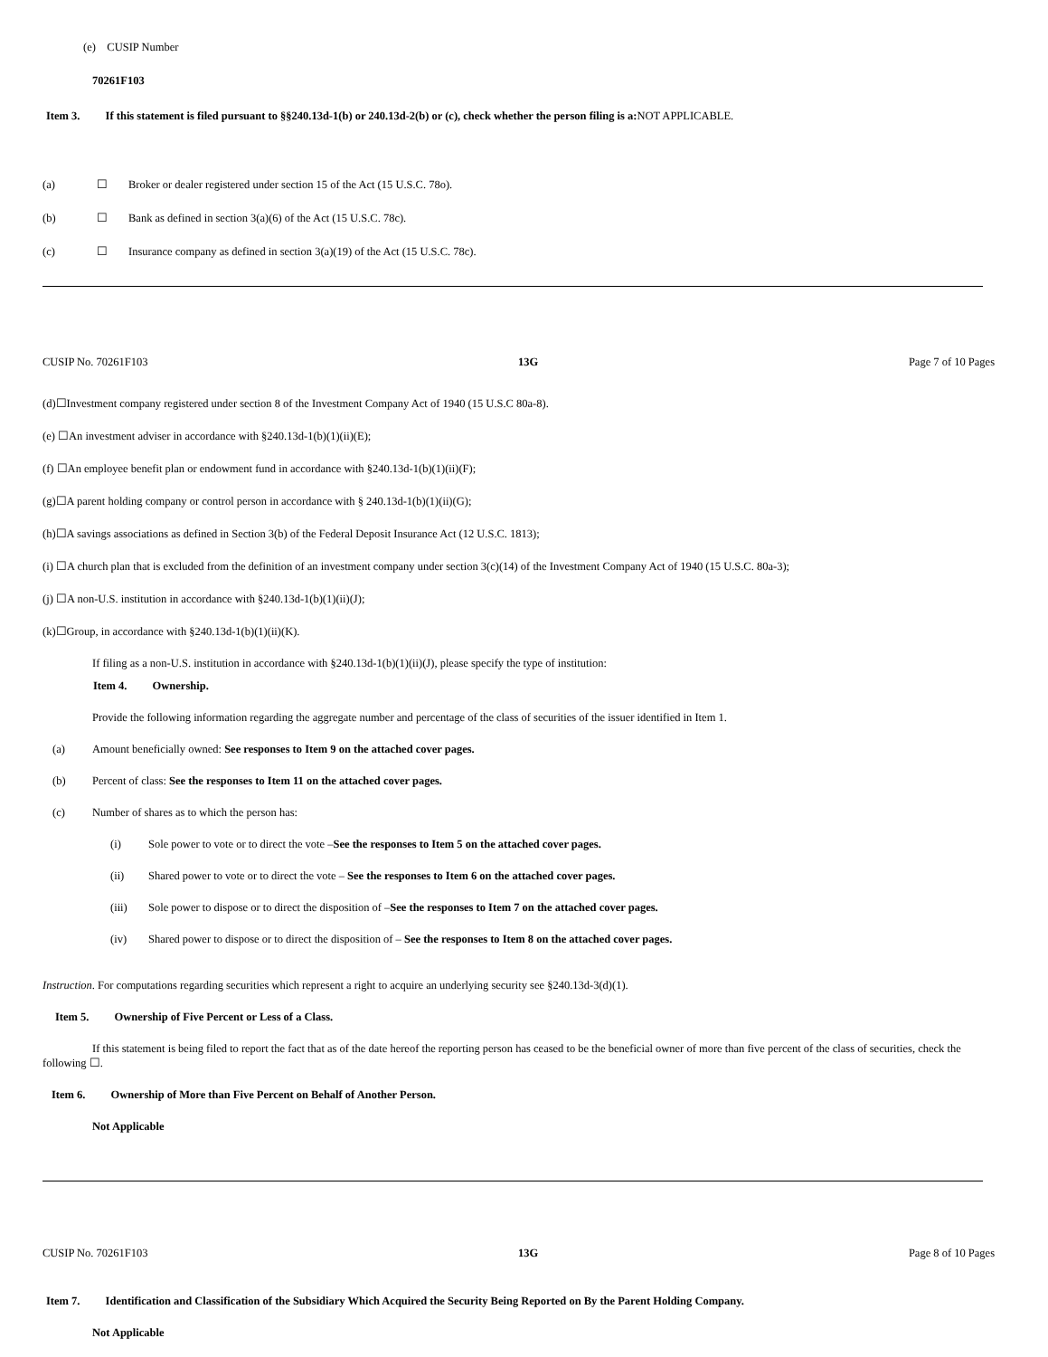(e) CUSIP Number
70261F103
Item 3. If this statement is filed pursuant to §§240.13d-1(b) or 240.13d-2(b) or (c), check whether the person filing is a: NOT APPLICABLE.
(a) ☐ Broker or dealer registered under section 15 of the Act (15 U.S.C. 78o).
(b) ☐ Bank as defined in section 3(a)(6) of the Act (15 U.S.C. 78c).
(c) ☐ Insurance company as defined in section 3(a)(19) of the Act (15 U.S.C. 78c).
CUSIP No. 70261F103 13G Page 7 of 10 Pages
(d)☐Investment company registered under section 8 of the Investment Company Act of 1940 (15 U.S.C 80a-8).
(e) ☐An investment adviser in accordance with §240.13d-1(b)(1)(ii)(E);
(f) ☐An employee benefit plan or endowment fund in accordance with §240.13d-1(b)(1)(ii)(F);
(g)☐A parent holding company or control person in accordance with § 240.13d-1(b)(1)(ii)(G);
(h)☐A savings associations as defined in Section 3(b) of the Federal Deposit Insurance Act (12 U.S.C. 1813);
(i) ☐A church plan that is excluded from the definition of an investment company under section 3(c)(14) of the Investment Company Act of 1940 (15 U.S.C. 80a-3);
(j) ☐A non-U.S. institution in accordance with §240.13d-1(b)(1)(ii)(J);
(k)☐Group, in accordance with §240.13d-1(b)(1)(ii)(K).
If filing as a non-U.S. institution in accordance with §240.13d-1(b)(1)(ii)(J), please specify the type of institution:
Item 4. Ownership.
Provide the following information regarding the aggregate number and percentage of the class of securities of the issuer identified in Item 1.
(a) Amount beneficially owned: See responses to Item 9 on the attached cover pages.
(b) Percent of class: See the responses to Item 11 on the attached cover pages.
(c) Number of shares as to which the person has:
(i) Sole power to vote or to direct the vote – See the responses to Item 5 on the attached cover pages.
(ii) Shared power to vote or to direct the vote – See the responses to Item 6 on the attached cover pages.
(iii) Sole power to dispose or to direct the disposition of – See the responses to Item 7 on the attached cover pages.
(iv) Shared power to dispose or to direct the disposition of – See the responses to Item 8 on the attached cover pages.
Instruction. For computations regarding securities which represent a right to acquire an underlying security see §240.13d-3(d)(1).
Item 5. Ownership of Five Percent or Less of a Class.
If this statement is being filed to report the fact that as of the date hereof the reporting person has ceased to be the beneficial owner of more than five percent of the class of securities, check the following ☐.
Item 6. Ownership of More than Five Percent on Behalf of Another Person.
Not Applicable
CUSIP No. 70261F103 13G Page 8 of 10 Pages
Item 7. Identification and Classification of the Subsidiary Which Acquired the Security Being Reported on By the Parent Holding Company.
Not Applicable